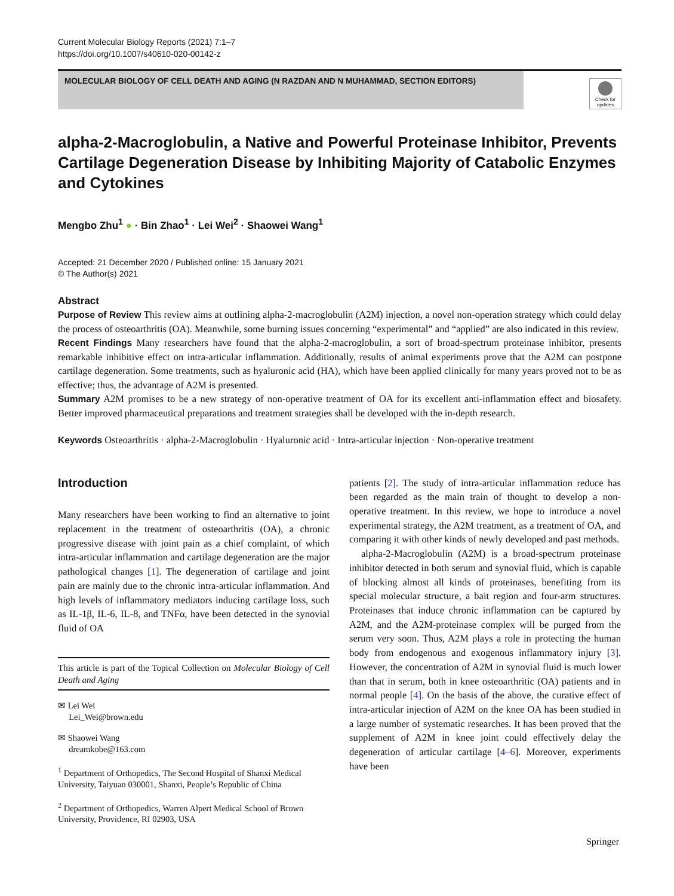Current Molecular Biology Reports (2021) 7:1–7
https://doi.org/10.1007/s40610-020-00142-z
MOLECULAR BIOLOGY OF CELL DEATH AND AGING (N RAZDAN AND N MUHAMMAD, SECTION EDITORS)
Check for updates
alpha-2-Macroglobulin, a Native and Powerful Proteinase Inhibitor, Prevents Cartilage Degeneration Disease by Inhibiting Majority of Catabolic Enzymes and Cytokines
Mengbo Zhu<sup>1</sup> ● · Bin Zhao<sup>1</sup> · Lei Wei<sup>2</sup> · Shaowei Wang<sup>1</sup>
Accepted: 21 December 2020 / Published online: 15 January 2021
© The Author(s) 2021
Abstract
Purpose of Review This review aims at outlining alpha-2-macroglobulin (A2M) injection, a novel non-operation strategy which could delay the process of osteoarthritis (OA). Meanwhile, some burning issues concerning “experimental” and “applied” are also indicated in this review.
Recent Findings Many researchers have found that the alpha-2-macroglobulin, a sort of broad-spectrum proteinase inhibitor, presents remarkable inhibitive effect on intra-articular inflammation. Additionally, results of animal experiments prove that the A2M can postpone cartilage degeneration. Some treatments, such as hyaluronic acid (HA), which have been applied clinically for many years proved not to be as effective; thus, the advantage of A2M is presented.
Summary A2M promises to be a new strategy of non-operative treatment of OA for its excellent anti-inflammation effect and biosafety. Better improved pharmaceutical preparations and treatment strategies shall be developed with the in-depth research.
Keywords Osteoarthritis · alpha-2-Macroglobulin · Hyaluronic acid · Intra-articular injection · Non-operative treatment
Introduction
Many researchers have been working to find an alternative to joint replacement in the treatment of osteoarthritis (OA), a chronic progressive disease with joint pain as a chief complaint, of which intra-articular inflammation and cartilage degeneration are the major pathological changes [1]. The degeneration of cartilage and joint pain are mainly due to the chronic intra-articular inflammation. And high levels of inflammatory mediators inducing cartilage loss, such as IL-1β, IL-6, IL-8, and TNFα, have been detected in the synovial fluid of OA
This article is part of the Topical Collection on Molecular Biology of Cell Death and Aging
✉ Lei Wei
Lei_Wei@brown.edu
✉ Shaowei Wang
dreamkobe@163.com
<sup>1</sup> Department of Orthopedics, The Second Hospital of Shanxi Medical University, Taiyuan 030001, Shanxi, People’s Republic of China
<sup>2</sup> Department of Orthopedics, Warren Alpert Medical School of Brown University, Providence, RI 02903, USA
patients [2]. The study of intra-articular inflammation reduce has been regarded as the main train of thought to develop a non-operative treatment. In this review, we hope to introduce a novel experimental strategy, the A2M treatment, as a treatment of OA, and comparing it with other kinds of newly developed and past methods.
alpha-2-Macroglobulin (A2M) is a broad-spectrum proteinase inhibitor detected in both serum and synovial fluid, which is capable of blocking almost all kinds of proteinases, benefiting from its special molecular structure, a bait region and four-arm structures. Proteinases that induce chronic inflammation can be captured by A2M, and the A2M-proteinase complex will be purged from the serum very soon. Thus, A2M plays a role in protecting the human body from endogenous and exogenous inflammatory injury [3]. However, the concentration of A2M in synovial fluid is much lower than that in serum, both in knee osteoarthritic (OA) patients and in normal people [4]. On the basis of the above, the curative effect of intra-articular injection of A2M on the knee OA has been studied in a large number of systematic researches. It has been proved that the supplement of A2M in knee joint could effectively delay the degeneration of articular cartilage [4–6]. Moreover, experiments have been
Springer